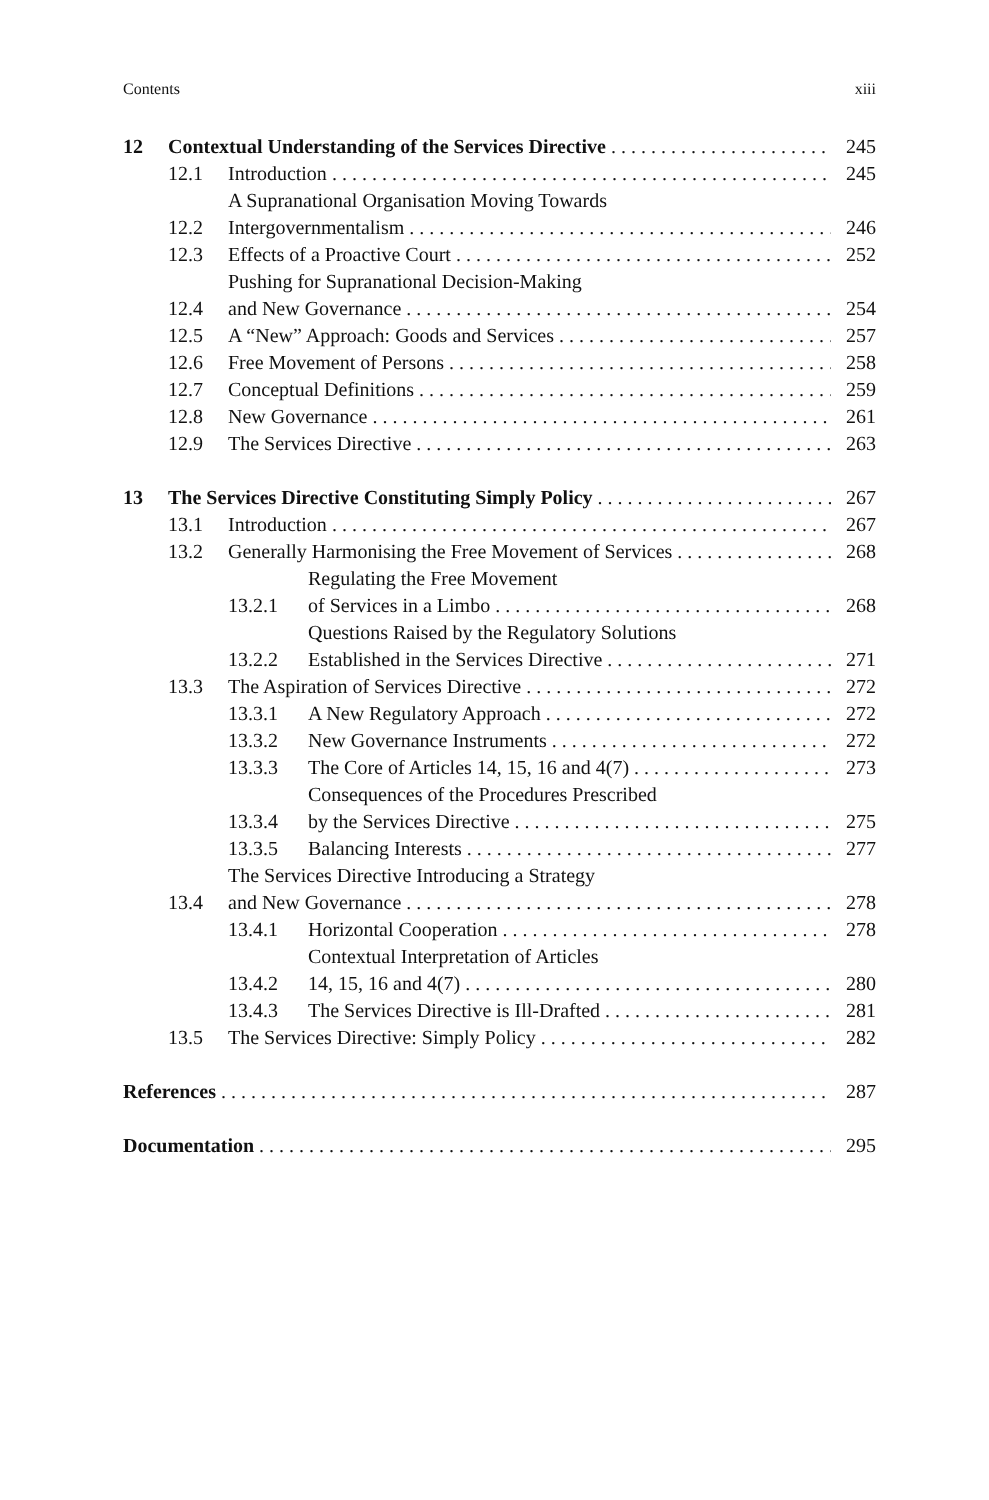Contents xiii
12 Contextual Understanding of the Services Directive 245
12.1 Introduction 245
12.2 A Supranational Organisation Moving Towards
Intergovernmentalism 246
12.3 Effects of a Proactive Court 252
12.4 Pushing for Supranational Decision-Making
and New Governance 254
12.5 A “New” Approach: Goods and Services 257
12.6 Free Movement of Persons 258
12.7 Conceptual Definitions 259
12.8 New Governance 261
12.9 The Services Directive 263
13 The Services Directive Constituting Simply Policy 267
13.1 Introduction 267
13.2 Generally Harmonising the Free Movement of Services 268
13.2.1 Regulating the Free Movement
of Services in a Limbo 268
13.2.2 Questions Raised by the Regulatory Solutions
Established in the Services Directive 271
13.3 The Aspiration of Services Directive 272
13.3.1 A New Regulatory Approach 272
13.3.2 New Governance Instruments 272
13.3.3 The Core of Articles 14, 15, 16 and 4(7) 273
13.3.4 Consequences of the Procedures Prescribed
by the Services Directive 275
13.3.5 Balancing Interests 277
13.4 The Services Directive Introducing a Strategy
and New Governance 278
13.4.1 Horizontal Cooperation 278
13.4.2 Contextual Interpretation of Articles
14, 15, 16 and 4(7) 280
13.4.3 The Services Directive is Ill-Drafted 281
13.5 The Services Directive: Simply Policy 282
References 287
Documentation 295